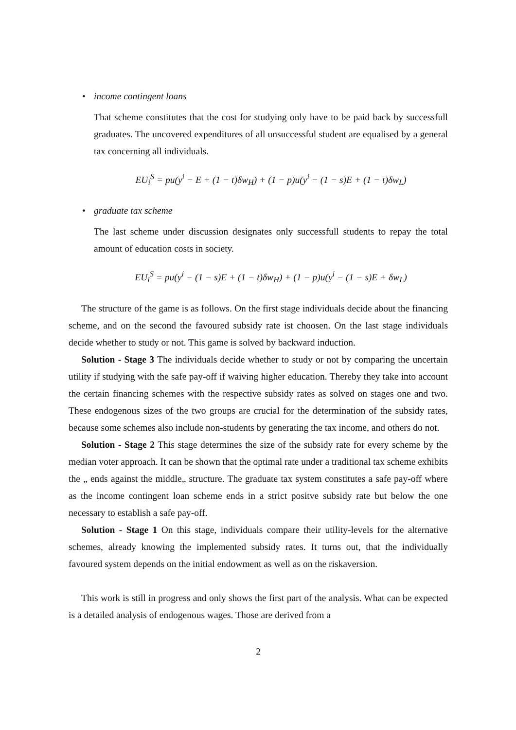•
income contingent loans
That scheme constitutes that the cost for studying only have to be paid back by successfull graduates. The uncovered expenditures of all unsuccessful student are equalised by a general tax concerning all individuals.
EU<sub>i</sub><sup>S</sup> = pu(y<sup>i</sup> − E + (1 − t)δw<sub>H</sub>) + (1 − p)u(y<sup>i</sup> − (1 − s)E + (1 − t)δw<sub>L</sub>)
•
graduate tax scheme
The last scheme under discussion designates only successfull students to repay the total amount of education costs in society.
EU<sub>i</sub><sup>S</sup> = pu(y<sup>i</sup> − (1 − s)E + (1 − t)δw<sub>H</sub>) + (1 − p)u(y<sup>i</sup> − (1 − s)E + δw<sub>L</sub>)
The structure of the game is as follows. On the first stage individuals decide about the financing scheme, and on the second the favoured subsidy rate ist choosen. On the last stage individuals decide whether to study or not. This game is solved by backward induction.
Solution - Stage 3 The individuals decide whether to study or not by comparing the uncertain utility if studying with the safe pay-off if waiving higher education. Thereby they take into account the certain financing schemes with the respective subsidy rates as solved on stages one and two. These endogenous sizes of the two groups are crucial for the determination of the subsidy rates, because some schemes also include non-students by generating the tax income, and others do not.
Solution - Stage 2 This stage determines the size of the subsidy rate for every scheme by the median voter approach. It can be shown that the optimal rate under a traditional tax scheme exhibits the „ ends against the middle„ structure. The graduate tax system constitutes a safe pay-off where as the income contingent loan scheme ends in a strict positve subsidy rate but below the one necessary to establish a safe pay-off.
Solution - Stage 1 On this stage, individuals compare their utility-levels for the alternative schemes, already knowing the implemented subsidy rates. It turns out, that the individually favoured system depends on the initial endowment as well as on the riskaversion.
This work is still in progress and only shows the first part of the analysis. What can be expected is a detailed analysis of endogenous wages. Those are derived from a
2